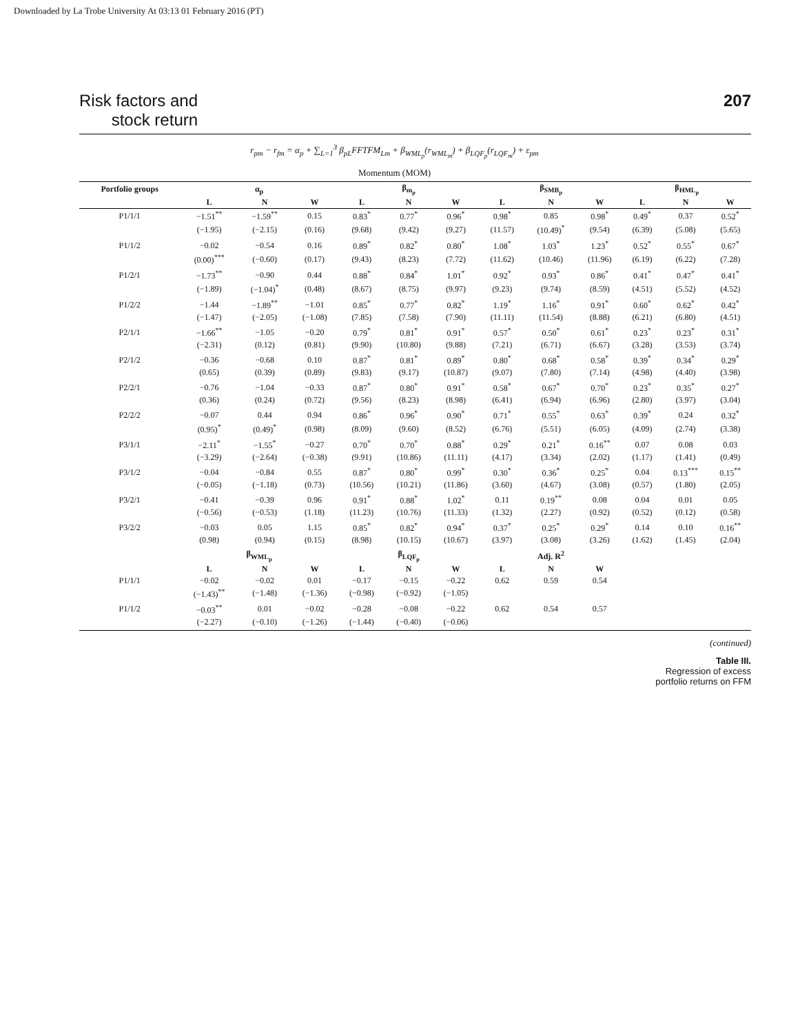Downloaded by La Trobe University At 03:13 01 February 2016 (PT)
Risk factors and
stock return
207
r<sub>pm</sub> − r<sub>fm</sub> = α<sub>p</sub> + ∑<sub>L=1</sub><sup>3</sup> β<sub>pL</sub>FFTFM<sub>Lm</sub> + β<sub>WML<sub>p</sub></sub>(r<sub>WML<sub>m</sub></sub>) + β<sub>LQF<sub>p</sub></sub>(r<sub>LQF<sub>m</sub></sub>) + ε<sub>pm</sub>
Momentum (MOM)
| Portfolio groups | α<sub>p</sub> | | | β<sub>m<sub>p</sub></sub> | | | β<sub>SMB<sub>p</sub></sub> | | | β<sub>HML<sub>p</sub></sub> | | |
| --- | --- | --- | --- | --- | --- | --- | --- | --- | --- | --- | --- | --- |
| | L | N | W | L | N | W | L | N | W | L | N | W |
| P1/1/1 | −1.51<sup>**</sup> | −1.59<sup>**</sup> | 0.15 | 0.83<sup>*</sup> | 0.77<sup>*</sup> | 0.96<sup>*</sup> | 0.98<sup>*</sup> | 0.85 | 0.98<sup>*</sup> | 0.49<sup>*</sup> | 0.37 | 0.52<sup>*</sup> |
| | (−1.95) | (−2.15) | (0.16) | (9.68) | (9.42) | (9.27) | (11.57) | (10.49)<sup>*</sup> | (9.54) | (6.39) | (5.08) | (5.65) |
| P1/1/2 | −0.02 | −0.54 | 0.16 | 0.89<sup>*</sup> | 0.82<sup>*</sup> | 0.80<sup>*</sup> | 1.08<sup>*</sup> | 1.03<sup>*</sup> | 1.23<sup>*</sup> | 0.52<sup>*</sup> | 0.55<sup>*</sup> | 0.67<sup>*</sup> |
| | (0.00)<sup>***</sup> | (−0.60) | (0.17) | (9.43) | (8.23) | (7.72) | (11.62) | (10.46) | (11.96) | (6.19) | (6.22) | (7.28) |
| P1/2/1 | −1.73<sup>**</sup> | −0.90 | 0.44 | 0.88<sup>*</sup> | 0.84<sup>*</sup> | 1.01<sup>*</sup> | 0.92<sup>*</sup> | 0.93<sup>*</sup> | 0.86<sup>*</sup> | 0.41<sup>*</sup> | 0.47<sup>*</sup> | 0.41<sup>*</sup> |
| | (−1.89) | (−1.04)<sup>*</sup> | (0.48) | (8.67) | (8.75) | (9.97) | (9.23) | (9.74) | (8.59) | (4.51) | (5.52) | (4.52) |
| P1/2/2 | −1.44 | −1.89<sup>**</sup> | −1.01 | 0.85<sup>*</sup> | 0.77<sup>*</sup> | 0.82<sup>*</sup> | 1.19<sup>*</sup> | 1.16<sup>*</sup> | 0.91<sup>*</sup> | 0.60<sup>*</sup> | 0.62<sup>*</sup> | 0.42<sup>*</sup> |
| | (−1.47) | (−2.05) | (−1.08) | (7.85) | (7.58) | (7.90) | (11.11) | (11.54) | (8.88) | (6.21) | (6.80) | (4.51) |
| P2/1/1 | −1.66<sup>**</sup> | −1.05 | −0.20 | 0.79<sup>*</sup> | 0.81<sup>*</sup> | 0.91<sup>*</sup> | 0.57<sup>*</sup> | 0.50<sup>*</sup> | 0.61<sup>*</sup> | 0.23<sup>*</sup> | 0.23<sup>*</sup> | 0.31<sup>*</sup> |
| | (−2.31) | (0.12) | (0.81) | (9.90) | (10.80) | (9.88) | (7.21) | (6.71) | (6.67) | (3.28) | (3.53) | (3.74) |
| P2/1/2 | −0.36 | −0.68 | 0.10 | 0.87<sup>*</sup> | 0.81<sup>*</sup> | 0.89<sup>*</sup> | 0.80<sup>*</sup> | 0.68<sup>*</sup> | 0.58<sup>*</sup> | 0.39<sup>*</sup> | 0.34<sup>*</sup> | 0.29<sup>*</sup> |
| | (0.65) | (0.39) | (0.89) | (9.83) | (9.17) | (10.87) | (9.07) | (7.80) | (7.14) | (4.98) | (4.40) | (3.98) |
| P2/2/1 | −0.76 | −1.04 | −0.33 | 0.87<sup>*</sup> | 0.80<sup>*</sup> | 0.91<sup>*</sup> | 0.58<sup>*</sup> | 0.67<sup>*</sup> | 0.70<sup>*</sup> | 0.23<sup>*</sup> | 0.35<sup>*</sup> | 0.27<sup>*</sup> |
| | (0.36) | (0.24) | (0.72) | (9.56) | (8.23) | (8.98) | (6.41) | (6.94) | (6.96) | (2.80) | (3.97) | (3.04) |
| P2/2/2 | −0.07 | 0.44 | 0.94 | 0.86<sup>*</sup> | 0.96<sup>*</sup> | 0.90<sup>*</sup> | 0.71<sup>*</sup> | 0.55<sup>*</sup> | 0.63<sup>*</sup> | 0.39<sup>*</sup> | 0.24 | 0.32<sup>*</sup> |
| | (0.95)<sup>*</sup> | (0.49)<sup>*</sup> | (0.98) | (8.09) | (9.60) | (8.52) | (6.76) | (5.51) | (6.05) | (4.09) | (2.74) | (3.38) |
| P3/1/1 | −2.11<sup>*</sup> | −1.55<sup>*</sup> | −0.27 | 0.70<sup>*</sup> | 0.70<sup>*</sup> | 0.88<sup>*</sup> | 0.29<sup>*</sup> | 0.21<sup>*</sup> | 0.16<sup>**</sup> | 0.07 | 0.08 | 0.03 |
| | (−3.29) | (−2.64) | (−0.38) | (9.91) | (10.86) | (11.11) | (4.17) | (3.34) | (2.02) | (1.17) | (1.41) | (0.49) |
| P3/1/2 | −0.04 | −0.84 | 0.55 | 0.87<sup>*</sup> | 0.80<sup>*</sup> | 0.99<sup>*</sup> | 0.30<sup>*</sup> | 0.36<sup>*</sup> | 0.25<sup>*</sup> | 0.04 | 0.13<sup>***</sup> | 0.15<sup>**</sup> |
| | (−0.05) | (−1.18) | (0.73) | (10.56) | (10.21) | (11.86) | (3.60) | (4.67) | (3.08) | (0.57) | (1.80) | (2.05) |
| P3/2/1 | −0.41 | −0.39 | 0.96 | 0.91<sup>*</sup> | 0.88<sup>*</sup> | 1.02<sup>*</sup> | 0.11 | 0.19<sup>**</sup> | 0.08 | 0.04 | 0.01 | 0.05 |
| | (−0.56) | (−0.53) | (1.18) | (11.23) | (10.76) | (11.33) | (1.32) | (2.27) | (0.92) | (0.52) | (0.12) | (0.58) |
| P3/2/2 | −0.03 | 0.05 | 1.15 | 0.85<sup>*</sup> | 0.82<sup>*</sup> | 0.94<sup>*</sup> | 0.37<sup>*</sup> | 0.25<sup>*</sup> | 0.29<sup>*</sup> | 0.14 | 0.10 | 0.16<sup>**</sup> |
| | (0.98) | (0.94) | (0.15) | (8.98) | (10.15) | (10.67) | (3.97) | (3.08) | (3.26) | (1.62) | (1.45) | (2.04) |
| | β<sub>WML<sub>p</sub></sub> | | | β<sub>LQF<sub>p</sub></sub> | | | Adj. R<sup>2</sup> | | | | | |
| | L | N | W | L | N | W | L | N | W | | | |
| P1/1/1 | −0.02 | −0.02 | 0.01 | −0.17 | −0.15 | −0.22 | 0.62 | 0.59 | 0.54 | | | |
| | (−1.43)<sup>**</sup> | (−1.48) | (−1.36) | (−0.98) | (−0.92) | (−1.05) | | | | | | |
| P1/1/2 | −0.03<sup>**</sup> | 0.01 | −0.02 | −0.28 | −0.08 | −0.22 | 0.62 | 0.54 | 0.57 | | | |
| | (−2.27) | (−0.10) | (−1.26) | (−1.44) | (−0.40) | (−0.06) | | | | | | |
(continued)
Table III.
Regression of excess
portfolio returns on FFM